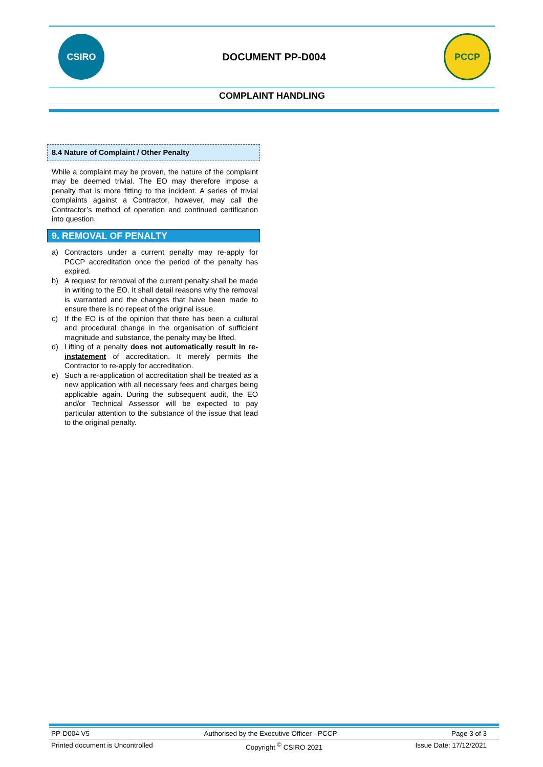CSIRO
DOCUMENT PP-D004
PCCP
COMPLAINT HANDLING
8.4 Nature of Complaint / Other Penalty
While a complaint may be proven, the nature of the complaint may be deemed trivial. The EO may therefore impose a penalty that is more fitting to the incident. A series of trivial complaints against a Contractor, however, may call the Contractor’s method of operation and continued certification into question.
9. REMOVAL OF PENALTY
a) Contractors under a current penalty may re-apply for PCCP accreditation once the period of the penalty has expired.
b) A request for removal of the current penalty shall be made in writing to the EO. It shall detail reasons why the removal is warranted and the changes that have been made to ensure there is no repeat of the original issue.
c) If the EO is of the opinion that there has been a cultural and procedural change in the organisation of sufficient magnitude and substance, the penalty may be lifted.
d) Lifting of a penalty does not automatically result in re-instatement of accreditation. It merely permits the Contractor to re-apply for accreditation.
e) Such a re-application of accreditation shall be treated as a new application with all necessary fees and charges being applicable again. During the subsequent audit, the EO and/or Technical Assessor will be expected to pay particular attention to the substance of the issue that lead to the original penalty.
PP-D004 V5 Authorised by the Executive Officer - PCCP Page 3 of 3
Printed document is Uncontrolled Copyright <sup>©</sup> CSIRO 2021 Issue Date: 17/12/2021